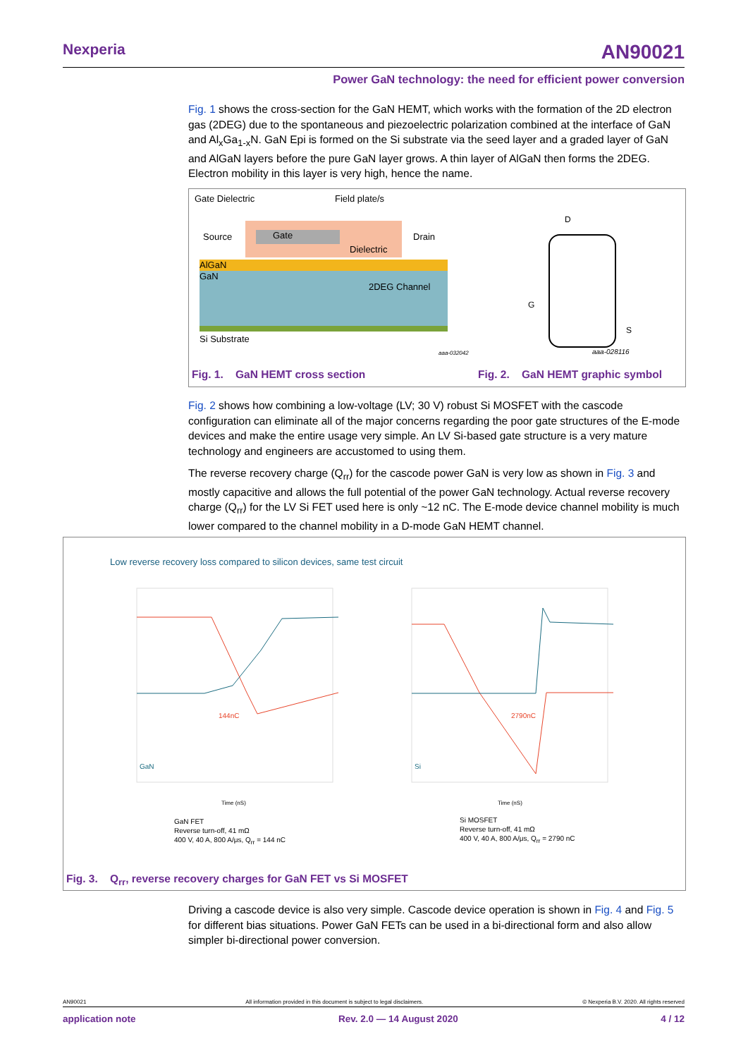Nexperia AN90021
Power GaN technology: the need for efficient power conversion
Fig. 1 shows the cross-section for the GaN HEMT, which works with the formation of the 2D electron gas (2DEG) due to the spontaneous and piezoelectric polarization combined at the interface of GaN and Al<sub>x</sub>Ga<sub>1-x</sub>N. GaN Epi is formed on the Si substrate via the seed layer and a graded layer of GaN and AlGaN layers before the pure GaN layer grows. A thin layer of AlGaN then forms the 2DEG. Electron mobility in this layer is very high, hence the name.
Gate Dielectric Field plate/s
Source Gate
Dielectric
Drain
AlGaN
GaN
2DEG Channel
Si Substrate
aaa-032042
D
G
S
aaa-028116
Fig. 1. GaN HEMT cross section
Fig. 2. GaN HEMT graphic symbol
Fig. 2 shows how combining a low-voltage (LV; 30 V) robust Si MOSFET with the cascode configuration can eliminate all of the major concerns regarding the poor gate structures of the E-mode devices and make the entire usage very simple. An LV Si-based gate structure is a very mature technology and engineers are accustomed to using them.
The reverse recovery charge (Q<sub>rr</sub>) for the cascode power GaN is very low as shown in Fig. 3 and mostly capacitive and allows the full potential of the power GaN technology. Actual reverse recovery charge (Q<sub>rr</sub>) for the LV Si FET used here is only ~12 nC. The E-mode device channel mobility is much lower compared to the channel mobility in a D-mode GaN HEMT channel.
Low reverse recovery loss compared to silicon devices, same test circuit
144nC
GaN
2790nC
Si
Time (nS) Time (nS)
GaN FET
Reverse turn-off, 41 mΩ
400 V, 40 A, 800 A/μs, Q<sub>rr</sub> = 144 nC
Si MOSFET
Reverse turn-off, 41 mΩ
400 V, 40 A, 800 A/μs, Q<sub>rr</sub> = 2790 nC
Fig. 3. Q<sub>rr</sub>, reverse recovery charges for GaN FET vs Si MOSFET
Driving a cascode device is also very simple. Cascode device operation is shown in Fig. 4 and Fig. 5 for different bias situations. Power GaN FETs can be used in a bi-directional form and also allow simpler bi-directional power conversion.
AN90021 All information provided in this document is subject to legal disclaimers. © Nexperia B.V. 2020. All rights reserved
application note Rev. 2.0 — 14 August 2020 4 / 12